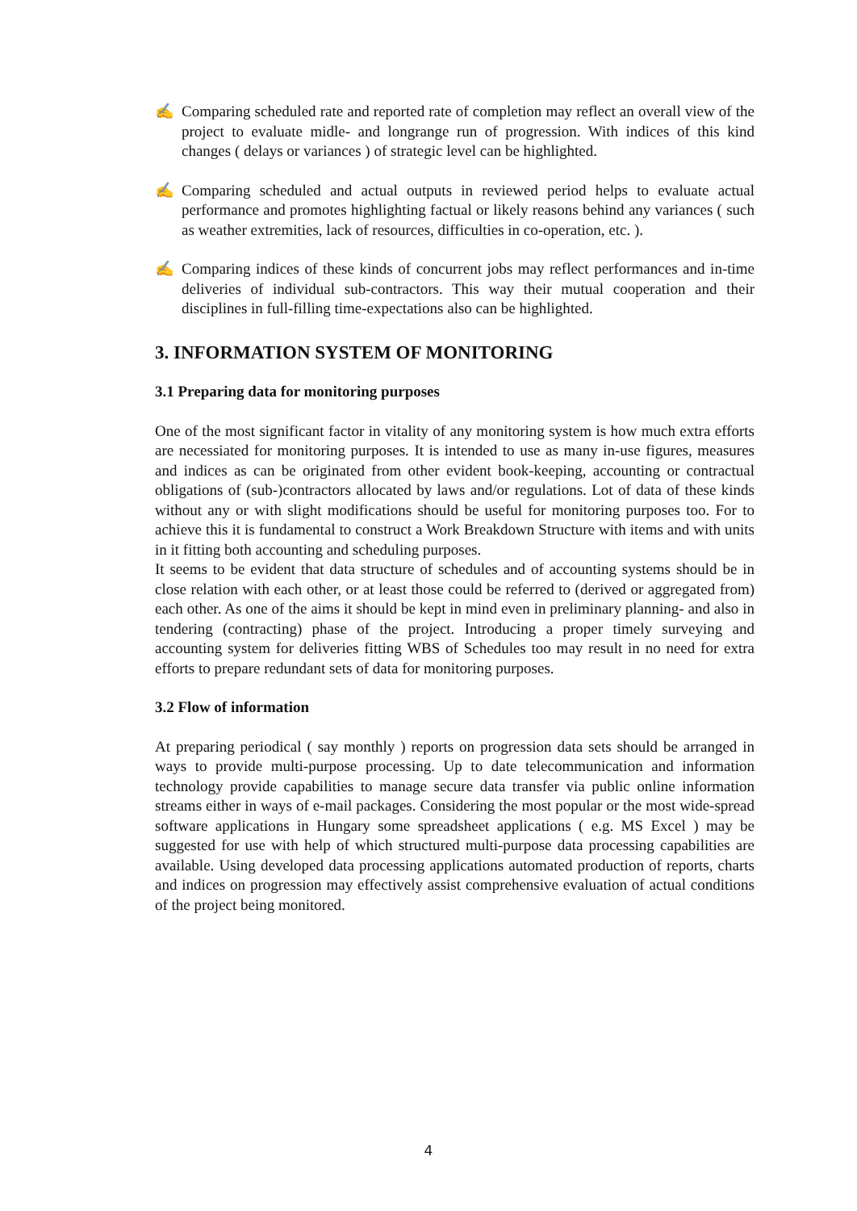✍ Comparing scheduled rate and reported rate of completion may reflect an overall view of the project to evaluate midle- and longrange run of progression. With indices of this kind changes ( delays or variances ) of strategic level can be highlighted.
✍ Comparing scheduled and actual outputs in reviewed period helps to evaluate actual performance and promotes highlighting factual or likely reasons behind any variances ( such as weather extremities, lack of resources, difficulties in co-operation, etc. ).
✍ Comparing indices of these kinds of concurrent jobs may reflect performances and in-time deliveries of individual sub-contractors. This way their mutual cooperation and their disciplines in full-filling time-expectations also can be highlighted.
3. INFORMATION SYSTEM OF MONITORING
3.1 Preparing data for monitoring purposes
One of the most significant factor in vitality of any monitoring system is how much extra efforts are necessiated for monitoring purposes. It is intended to use as many in-use figures, measures and indices as can be originated from other evident book-keeping, accounting or contractual obligations of (sub-)contractors allocated by laws and/or regulations. Lot of data of these kinds without any or with slight modifications should be useful for monitoring purposes too. For to achieve this it is fundamental to construct a Work Breakdown Structure with items and with units in it fitting both accounting and scheduling purposes.
It seems to be evident that data structure of schedules and of accounting systems should be in close relation with each other, or at least those could be referred to (derived or aggregated from) each other. As one of the aims it should be kept in mind even in preliminary planning- and also in tendering (contracting) phase of the project. Introducing a proper timely surveying and accounting system for deliveries fitting WBS of Schedules too may result in no need for extra efforts to prepare redundant sets of data for monitoring purposes.
3.2 Flow of information
At preparing periodical ( say monthly ) reports on progression data sets should be arranged in ways to provide multi-purpose processing. Up to date telecommunication and information technology provide capabilities to manage secure data transfer via public online information streams either in ways of e-mail packages. Considering the most popular or the most wide-spread software applications in Hungary some spreadsheet applications ( e.g. MS Excel ) may be suggested for use with help of which structured multi-purpose data processing capabilities are available. Using developed data processing applications automated production of reports, charts and indices on progression may effectively assist comprehensive evaluation of actual conditions of the project being monitored.
4